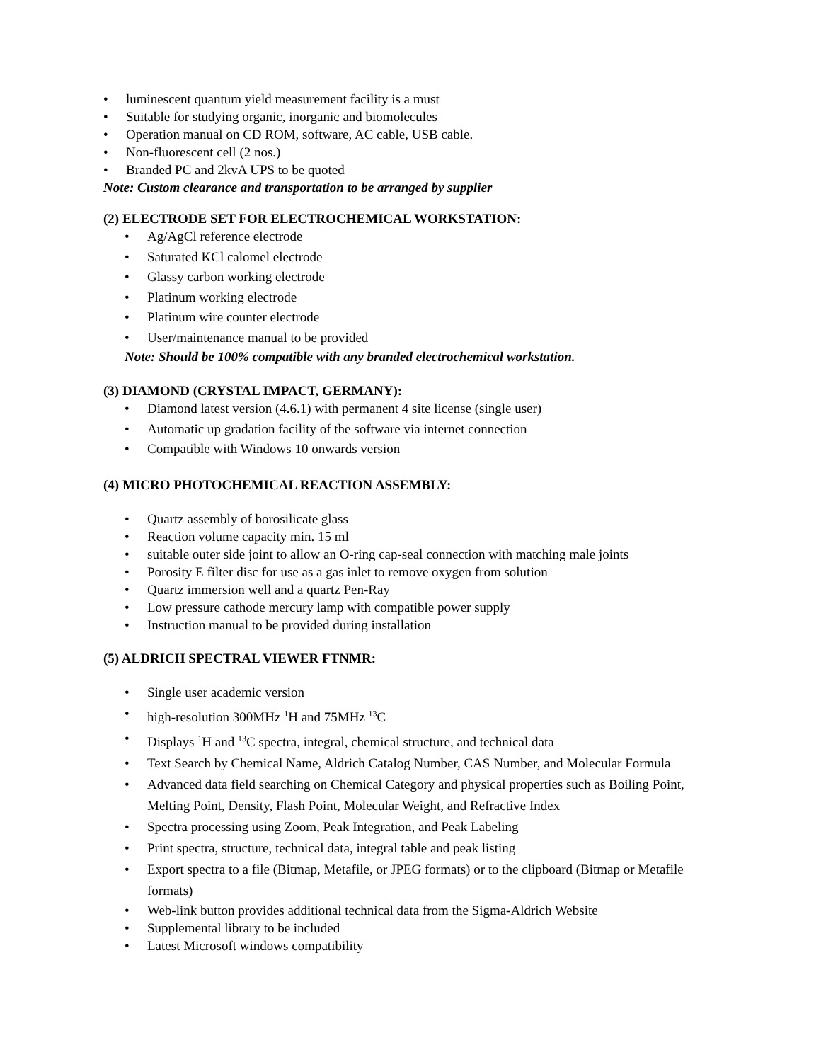• luminescent quantum yield measurement facility is a must
• Suitable for studying organic, inorganic and biomolecules
• Operation manual on CD ROM, software, AC cable, USB cable.
• Non-fluorescent cell (2 nos.)
• Branded PC and 2kvA UPS to be quoted
Note: Custom clearance and transportation to be arranged by supplier
(2) ELECTRODE SET FOR ELECTROCHEMICAL WORKSTATION:
• Ag/AgCl reference electrode
• Saturated KCl calomel electrode
• Glassy carbon working electrode
• Platinum working electrode
• Platinum wire counter electrode
• User/maintenance manual to be provided
Note: Should be 100% compatible with any branded electrochemical workstation.
(3) DIAMOND (CRYSTAL IMPACT, GERMANY):
• Diamond latest version (4.6.1) with permanent 4 site license (single user)
• Automatic up gradation facility of the software via internet connection
• Compatible with Windows 10 onwards version
(4) MICRO PHOTOCHEMICAL REACTION ASSEMBLY:
• Quartz assembly of borosilicate glass
• Reaction volume capacity min. 15 ml
• suitable outer side joint to allow an O-ring cap-seal connection with matching male joints
• Porosity E filter disc for use as a gas inlet to remove oxygen from solution
• Quartz immersion well and a quartz Pen-Ray
• Low pressure cathode mercury lamp with compatible power supply
• Instruction manual to be provided during installation
(5) ALDRICH SPECTRAL VIEWER FTNMR:
• Single user academic version
• high-resolution 300MHz <sup>1</sup>H and 75MHz <sup>13</sup>C
• Displays <sup>1</sup>H and <sup>13</sup>C spectra, integral, chemical structure, and technical data
• Text Search by Chemical Name, Aldrich Catalog Number, CAS Number, and Molecular Formula
• Advanced data field searching on Chemical Category and physical properties such as Boiling Point, Melting Point, Density, Flash Point, Molecular Weight, and Refractive Index
• Spectra processing using Zoom, Peak Integration, and Peak Labeling
• Print spectra, structure, technical data, integral table and peak listing
• Export spectra to a file (Bitmap, Metafile, or JPEG formats) or to the clipboard (Bitmap or Metafile formats)
• Web-link button provides additional technical data from the Sigma-Aldrich Website
• Supplemental library to be included
• Latest Microsoft windows compatibility